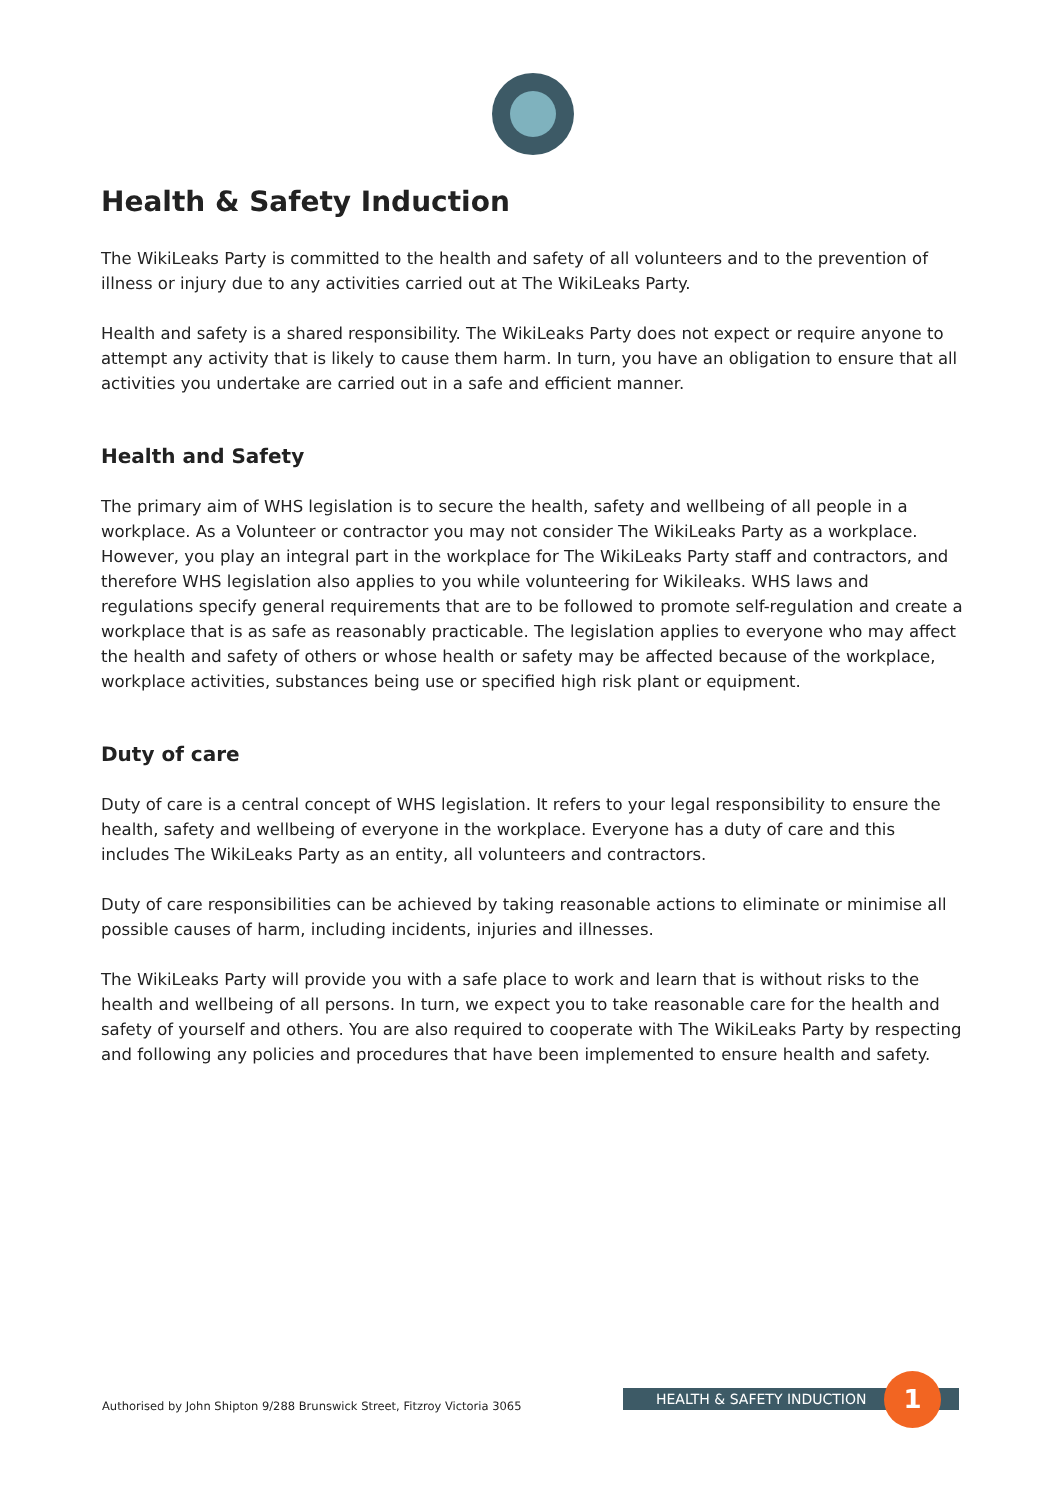Health & Safety Induction
The WikiLeaks Party is committed to the health and safety of all volunteers and to the prevention of illness or injury due to any activities carried out at The WikiLeaks Party.
Health and safety is a shared responsibility. The WikiLeaks Party does not expect or require anyone to attempt any activity that is likely to cause them harm. In turn, you have an obligation to ensure that all activities you undertake are carried out in a safe and efficient manner.
Health and Safety
The primary aim of WHS legislation is to secure the health, safety and wellbeing of all people in a workplace. As a Volunteer or contractor you may not consider The WikiLeaks Party as a workplace. However, you play an integral part in the workplace for The WikiLeaks Party staff and contractors, and therefore WHS legislation also applies to you while volunteering for Wikileaks. WHS laws and regulations specify general requirements that are to be followed to promote self-regulation and create a workplace that is as safe as reasonably practicable. The legislation applies to everyone who may affect the health and safety of others or whose health or safety may be affected because of the workplace, workplace activities, substances being use or specified high risk plant or equipment.
Duty of care
Duty of care is a central concept of WHS legislation. It refers to your legal responsibility to ensure the health, safety and wellbeing of everyone in the workplace. Everyone has a duty of care and this includes The WikiLeaks Party as an entity, all volunteers and contractors.
Duty of care responsibilities can be achieved by taking reasonable actions to eliminate or minimise all possible causes of harm, including incidents, injuries and illnesses.
The WikiLeaks Party will provide you with a safe place to work and learn that is without risks to the health and wellbeing of all persons. In turn, we expect you to take reasonable care for the health and safety of yourself and others. You are also required to cooperate with The WikiLeaks Party by respecting and following any policies and procedures that have been implemented to ensure health and safety.
Authorised by John Shipton 9/288 Brunswick Street, Fitzroy Victoria 3065
HEALTH & SAFETY INDUCTION 1